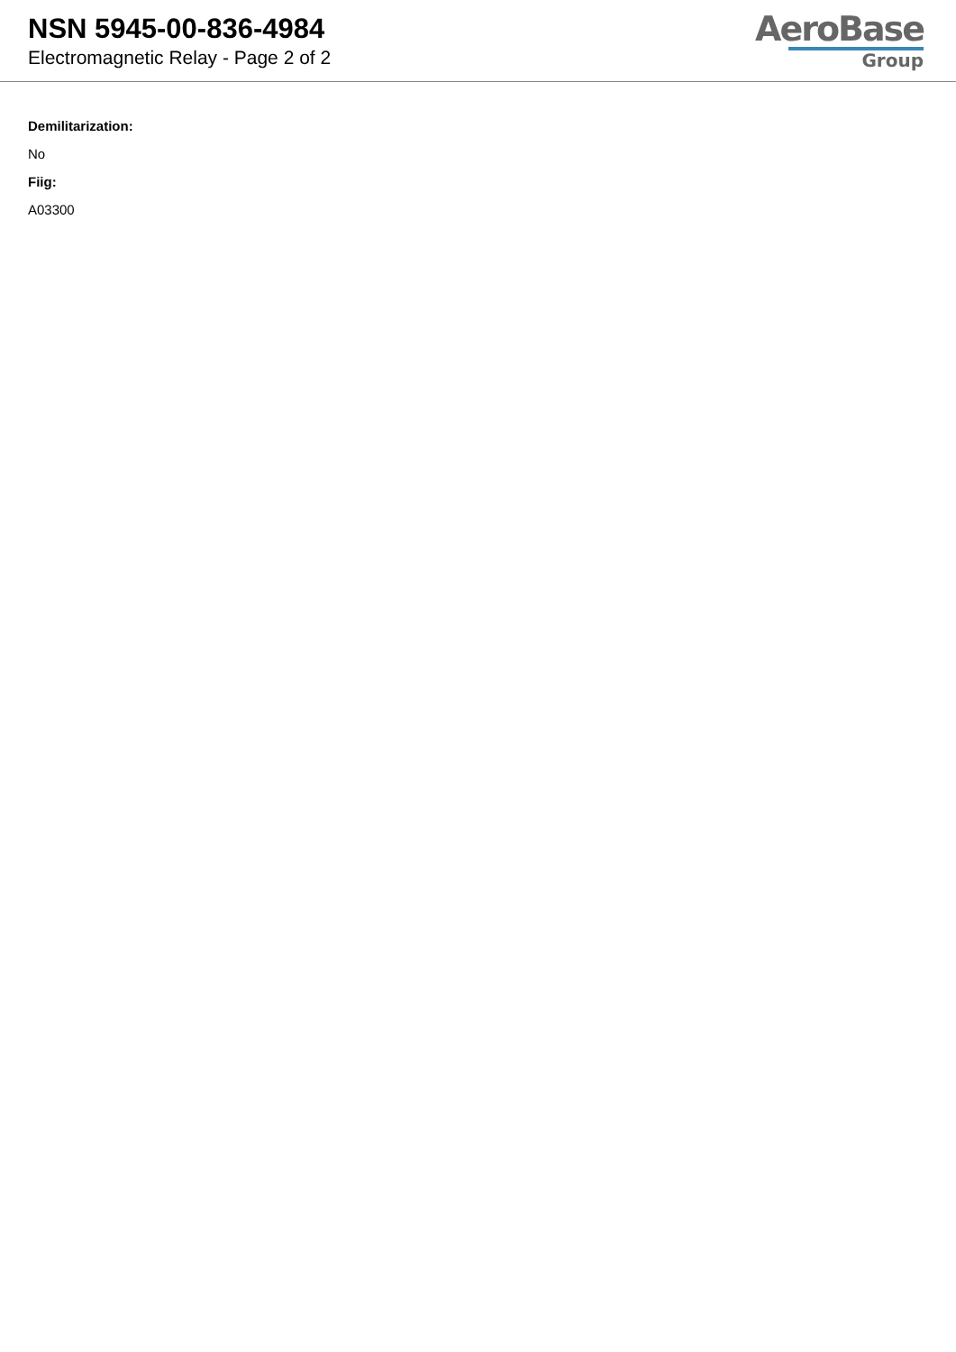NSN 5945-00-836-4984
Electromagnetic Relay - Page 2 of 2
AeroBase
Group
Demilitarization:
No
Fiig:
A03300